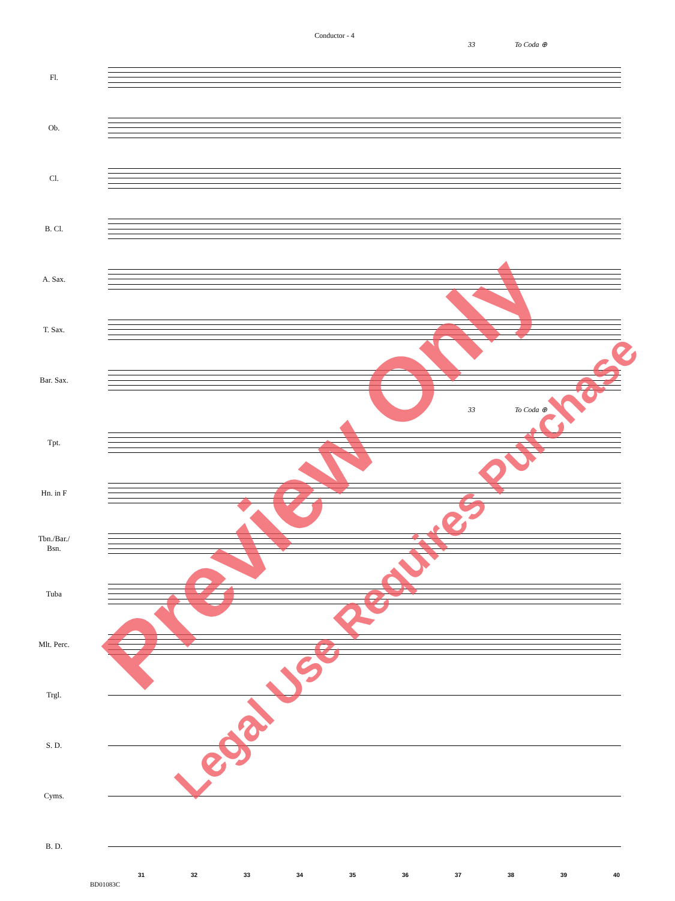Conductor - 4
33 To Coda ⊕
Fl.
Ob.
Cl.
B. Cl.
A. Sax.
T. Sax.
Bar. Sax.
33 To Coda ⊕
Tpt.
Hn. in F
Tbn./Bar./
Bsn.
Tuba
Mlt. Perc.
Trgl.
S. D.
Cyms.
B. D.
31 32 33 34 35 36 37 38 39 40
BD01083C
Preview Only
Legal Use Requires Purchase